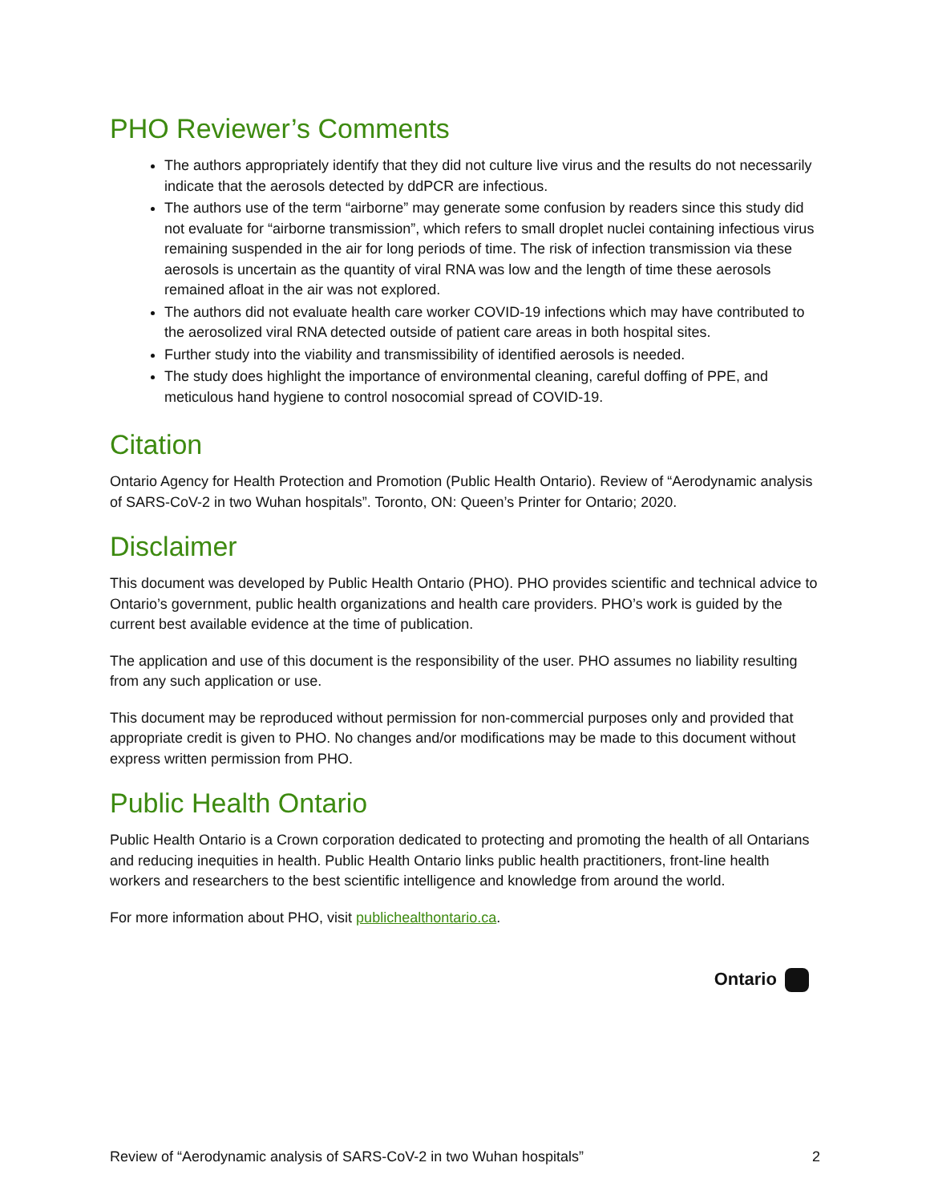PHO Reviewer’s Comments
The authors appropriately identify that they did not culture live virus and the results do not necessarily indicate that the aerosols detected by ddPCR are infectious.
The authors use of the term “airborne” may generate some confusion by readers since this study did not evaluate for “airborne transmission”, which refers to small droplet nuclei containing infectious virus remaining suspended in the air for long periods of time. The risk of infection transmission via these aerosols is uncertain as the quantity of viral RNA was low and the length of time these aerosols remained afloat in the air was not explored.
The authors did not evaluate health care worker COVID-19 infections which may have contributed to the aerosolized viral RNA detected outside of patient care areas in both hospital sites.
Further study into the viability and transmissibility of identified aerosols is needed.
The study does highlight the importance of environmental cleaning, careful doffing of PPE, and meticulous hand hygiene to control nosocomial spread of COVID-19.
Citation
Ontario Agency for Health Protection and Promotion (Public Health Ontario). Review of “Aerodynamic analysis of SARS-CoV-2 in two Wuhan hospitals”. Toronto, ON: Queen’s Printer for Ontario; 2020.
Disclaimer
This document was developed by Public Health Ontario (PHO). PHO provides scientific and technical advice to Ontario’s government, public health organizations and health care providers. PHO’s work is guided by the current best available evidence at the time of publication.
The application and use of this document is the responsibility of the user. PHO assumes no liability resulting from any such application or use.
This document may be reproduced without permission for non-commercial purposes only and provided that appropriate credit is given to PHO. No changes and/or modifications may be made to this document without express written permission from PHO.
Public Health Ontario
Public Health Ontario is a Crown corporation dedicated to protecting and promoting the health of all Ontarians and reducing inequities in health. Public Health Ontario links public health practitioners, front-line health workers and researchers to the best scientific intelligence and knowledge from around the world.
For more information about PHO, visit publichealthontario.ca.
Ontario
Review of “Aerodynamic analysis of SARS-CoV-2 in two Wuhan hospitals”
2